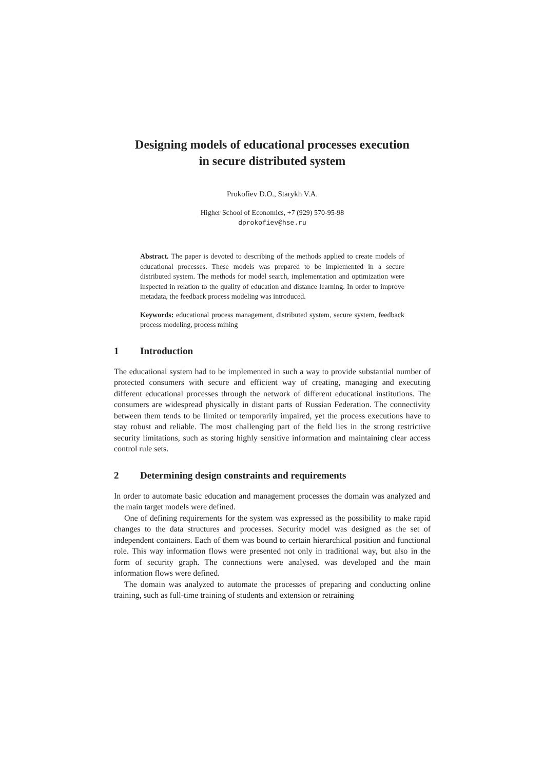Designing models of educational processes execution
in secure distributed system
Prokofiev D.O., Starykh V.A.
Higher School of Economics, +7 (929) 570-95-98
dprokofiev@hse.ru
Abstract. The paper is devoted to describing of the methods applied to create models of educational processes. These models was prepared to be implemented in a secure distributed system. The methods for model search, implementation and optimization were inspected in relation to the quality of education and distance learning. In order to improve metadata, the feedback process modeling was introduced.
Keywords: educational process management, distributed system, secure system, feedback process modeling, process mining
1 Introduction
The educational system had to be implemented in such a way to provide substantial number of protected consumers with secure and efficient way of creating, managing and executing different educational processes through the network of different educational institutions. The consumers are widespread physically in distant parts of Russian Federation. The connectivity between them tends to be limited or temporarily impaired, yet the process executions have to stay robust and reliable. The most challenging part of the field lies in the strong restrictive security limitations, such as storing highly sensitive information and maintaining clear access control rule sets.
2 Determining design constraints and requirements
In order to automate basic education and management processes the domain was analyzed and the main target models were defined.
One of defining requirements for the system was expressed as the possibility to make rapid changes to the data structures and processes. Security model was designed as the set of independent containers. Each of them was bound to certain hierarchical position and functional role. This way information flows were presented not only in traditional way, but also in the form of security graph. The connections were analysed. was developed and the main information flows were defined.
The domain was analyzed to automate the processes of preparing and conducting online training, such as full-time training of students and extension or retraining